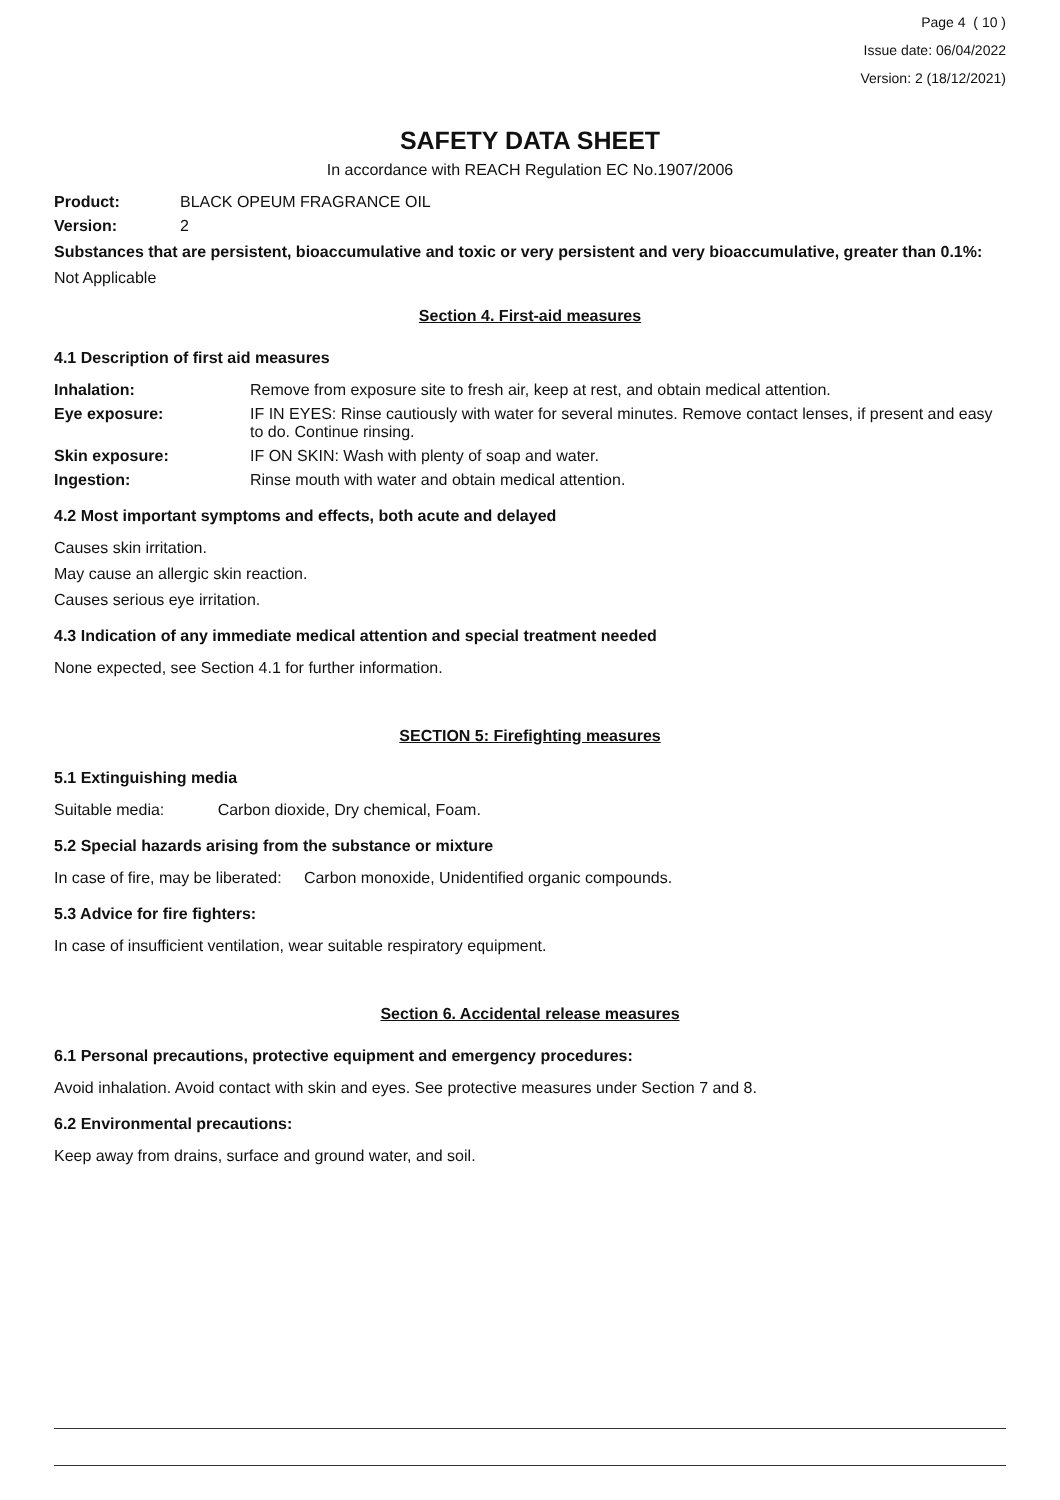Page 4 ( 10 )
Issue date: 06/04/2022
Version: 2 (18/12/2021)
SAFETY DATA SHEET
In accordance with REACH Regulation EC No.1907/2006
Product: BLACK OPEUM FRAGRANCE OIL
Version: 2
Substances that are persistent, bioaccumulative and toxic or very persistent and very bioaccumulative, greater than 0.1%:
Not Applicable
Section 4. First-aid measures
4.1 Description of first aid measures
Inhalation: Remove from exposure site to fresh air, keep at rest, and obtain medical attention.
Eye exposure: IF IN EYES: Rinse cautiously with water for several minutes. Remove contact lenses, if present and easy to do. Continue rinsing.
Skin exposure: IF ON SKIN: Wash with plenty of soap and water.
Ingestion: Rinse mouth with water and obtain medical attention.
4.2 Most important symptoms and effects, both acute and delayed
Causes skin irritation.
May cause an allergic skin reaction.
Causes serious eye irritation.
4.3 Indication of any immediate medical attention and special treatment needed
None expected, see Section 4.1 for further information.
SECTION 5: Firefighting measures
5.1 Extinguishing media
Suitable media: Carbon dioxide, Dry chemical, Foam.
5.2 Special hazards arising from the substance or mixture
In case of fire, may be liberated: Carbon monoxide, Unidentified organic compounds.
5.3 Advice for fire fighters:
In case of insufficient ventilation, wear suitable respiratory equipment.
Section 6. Accidental release measures
6.1 Personal precautions, protective equipment and emergency procedures:
Avoid inhalation. Avoid contact with skin and eyes. See protective measures under Section 7 and 8.
6.2 Environmental precautions:
Keep away from drains, surface and ground water, and soil.